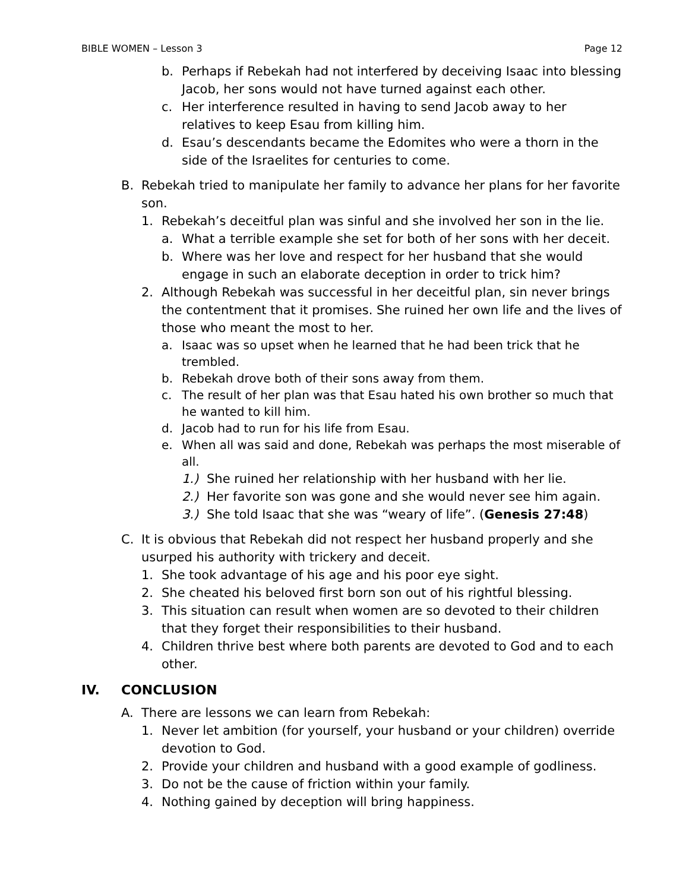BIBLE WOMEN – Lesson 3 Page 12
b. Perhaps if Rebekah had not interfered by deceiving Isaac into blessing Jacob, her sons would not have turned against each other.
c. Her interference resulted in having to send Jacob away to her relatives to keep Esau from killing him.
d. Esau’s descendants became the Edomites who were a thorn in the side of the Israelites for centuries to come.
B. Rebekah tried to manipulate her family to advance her plans for her favorite son.
1. Rebekah’s deceitful plan was sinful and she involved her son in the lie.
a. What a terrible example she set for both of her sons with her deceit.
b. Where was her love and respect for her husband that she would engage in such an elaborate deception in order to trick him?
2. Although Rebekah was successful in her deceitful plan, sin never brings the contentment that it promises. She ruined her own life and the lives of those who meant the most to her.
a. Isaac was so upset when he learned that he had been trick that he trembled.
b. Rebekah drove both of their sons away from them.
c. The result of her plan was that Esau hated his own brother so much that he wanted to kill him.
d. Jacob had to run for his life from Esau.
e. When all was said and done, Rebekah was perhaps the most miserable of all.
1.) She ruined her relationship with her husband with her lie.
2.) Her favorite son was gone and she would never see him again.
3.) She told Isaac that she was “weary of life”. (Genesis 27:48)
C. It is obvious that Rebekah did not respect her husband properly and she usurped his authority with trickery and deceit.
1. She took advantage of his age and his poor eye sight.
2. She cheated his beloved first born son out of his rightful blessing.
3. This situation can result when women are so devoted to their children that they forget their responsibilities to their husband.
4. Children thrive best where both parents are devoted to God and to each other.
IV. CONCLUSION
A. There are lessons we can learn from Rebekah:
1. Never let ambition (for yourself, your husband or your children) override devotion to God.
2. Provide your children and husband with a good example of godliness.
3. Do not be the cause of friction within your family.
4. Nothing gained by deception will bring happiness.